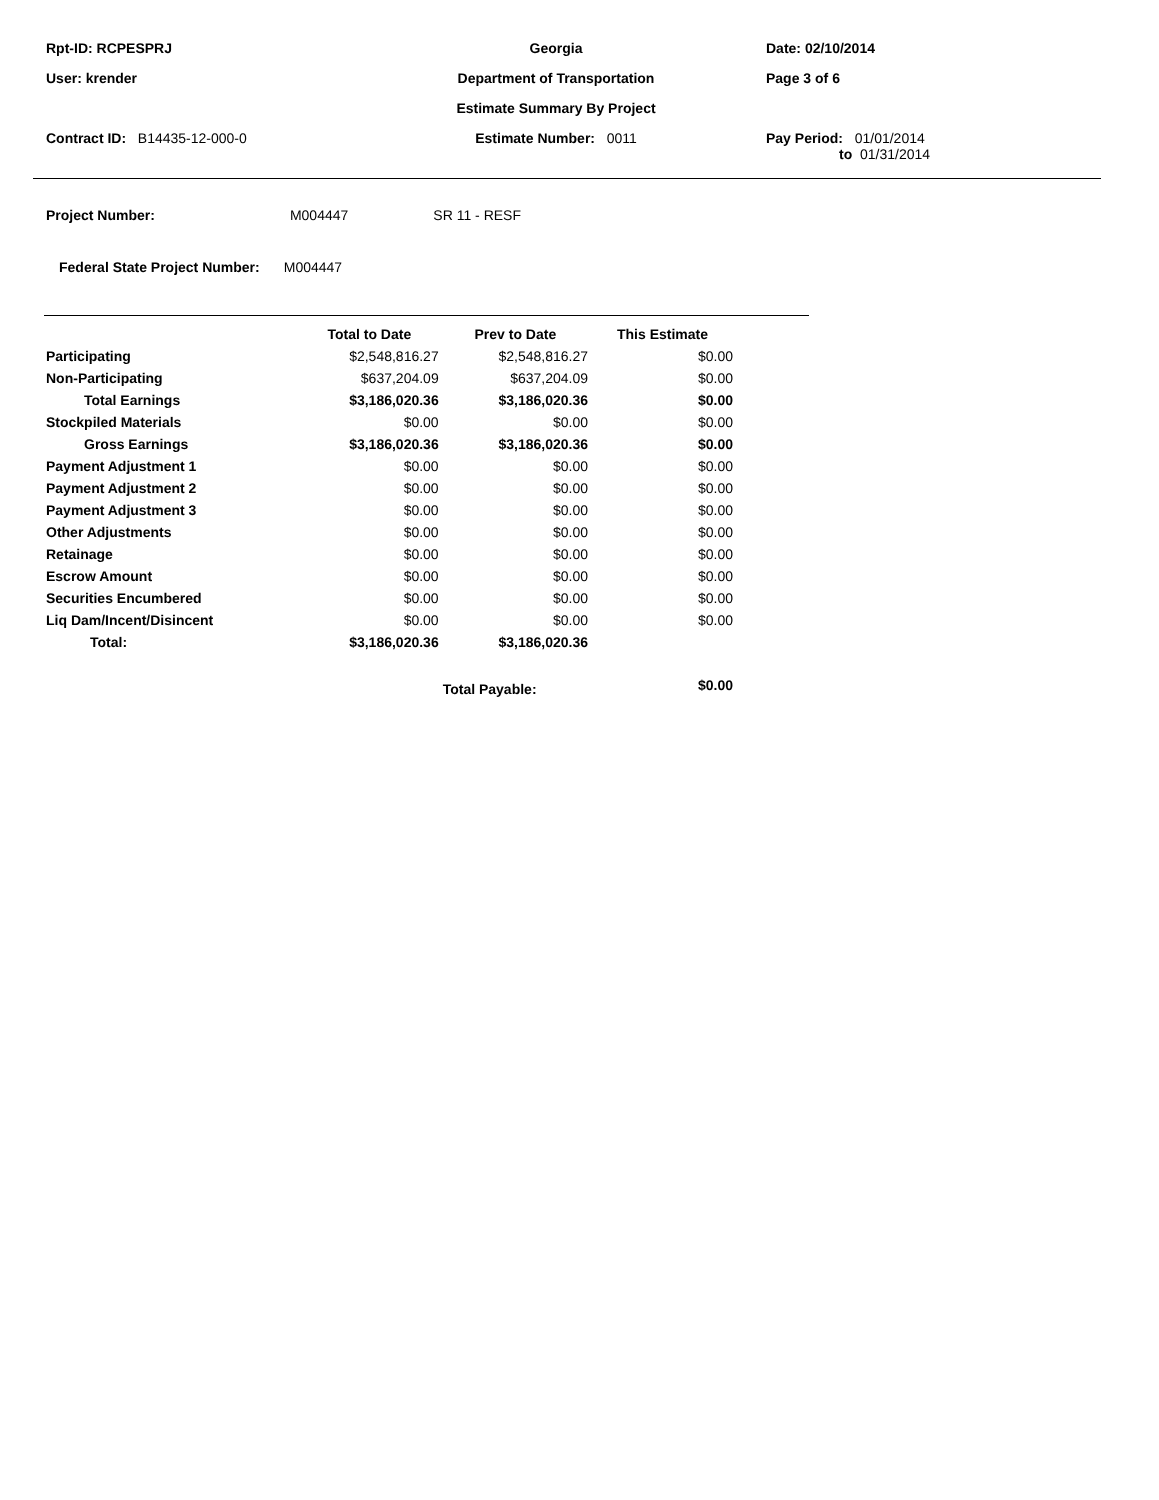Rpt-ID: RCPESPRJ
Georgia
Date: 02/10/2014
User: krender
Department of Transportation
Page 3 of 6
Estimate Summary By Project
Contract ID: B14435-12-000-0
Estimate Number: 0011
Pay Period: 01/01/2014
to 01/31/2014
Project Number: M004447 SR 11 - RESF
Federal State Project Number: M004447
| | Total to Date | Prev to Date | This Estimate | |
| --- | --- | --- | --- | --- |
| Participating | $2,548,816.27 | $2,548,816.27 | $0.00 | |
| Non-Participating | $637,204.09 | $637,204.09 | $0.00 | |
| Total Earnings | $3,186,020.36 | $3,186,020.36 | $0.00 | |
| Stockpiled Materials | $0.00 | $0.00 | $0.00 | |
| Gross Earnings | $3,186,020.36 | $3,186,020.36 | $0.00 | |
| Payment Adjustment 1 | $0.00 | $0.00 | $0.00 | |
| Payment Adjustment 2 | $0.00 | $0.00 | $0.00 | |
| Payment Adjustment 3 | $0.00 | $0.00 | $0.00 | |
| Other Adjustments | $0.00 | $0.00 | $0.00 | |
| Retainage | $0.00 | $0.00 | $0.00 | |
| Escrow Amount | $0.00 | $0.00 | $0.00 | |
| Securities Encumbered | $0.00 | $0.00 | $0.00 | |
| Liq Dam/Incent/Disincent | $0.00 | $0.00 | $0.00 | |
| Total: | $3,186,020.36 | $3,186,020.36 | | |
| | | Total Payable: | $0.00 | |